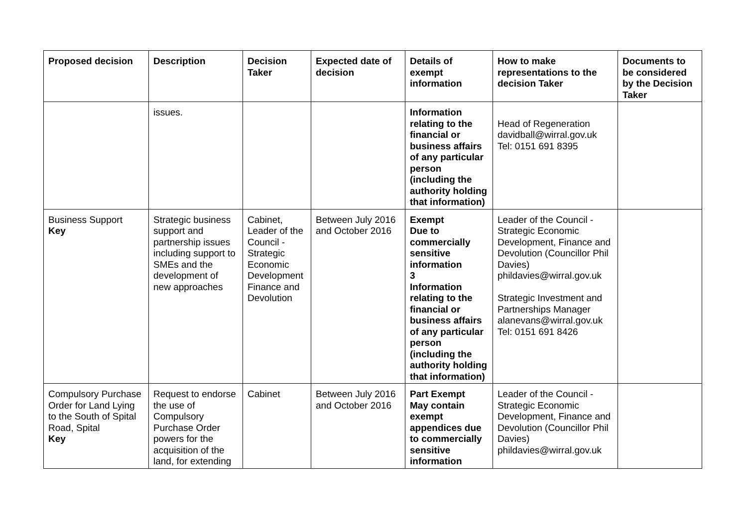| Proposed decision | Description | Decision Taker | Expected date of decision | Details of exempt information | How to make representations to the decision Taker | Documents to be considered by the Decision Taker |
| --- | --- | --- | --- | --- | --- | --- |
| | issues. | | | Information relating to the financial or business affairs of any particular person (including the authority holding that information) | Head of Regeneration davidball@wirral.gov.uk Tel: 0151 691 8395 | |
| Business Support Key | Strategic business support and partnership issues including support to SMEs and the development of new approaches | Cabinet, Leader of the Council - Strategic Economic Development Finance and Devolution | Between July 2016 and October 2016 | Exempt Due to commercially sensitive information 3 Information relating to the financial or business affairs of any particular person (including the authority holding that information) | Leader of the Council - Strategic Economic Development, Finance and Devolution (Councillor Phil Davies) phildavies@wirral.gov.uk Strategic Investment and Partnerships Manager alanevans@wirral.gov.uk Tel: 0151 691 8426 | |
| Compulsory Purchase Order for Land Lying to the South of Spital Road, Spital Key | Request to endorse the use of Compulsory Purchase Order powers for the acquisition of the land, for extending | Cabinet | Between July 2016 and October 2016 | Part Exempt May contain exempt appendices due to commercially sensitive information | Leader of the Council - Strategic Economic Development, Finance and Devolution (Councillor Phil Davies) phildavies@wirral.gov.uk | |